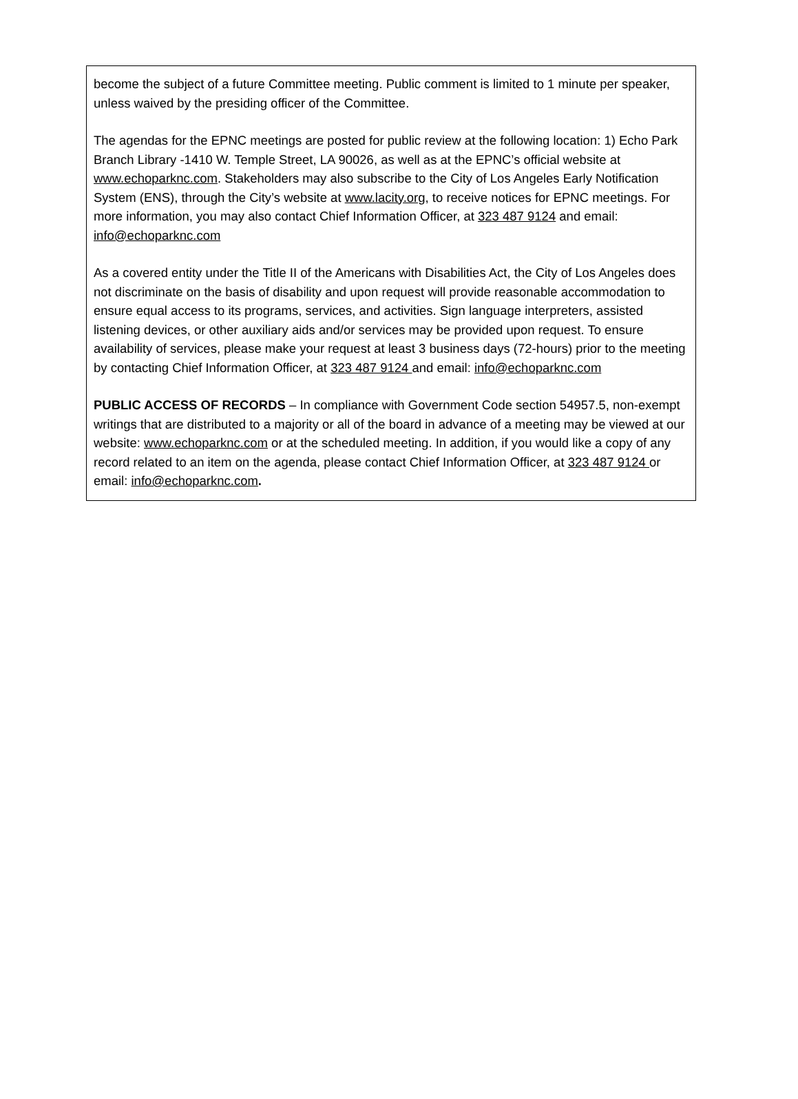become the subject of a future Committee meeting. Public comment is limited to 1 minute per speaker, unless waived by the presiding officer of the Committee.
The agendas for the EPNC meetings are posted for public review at the following location: 1) Echo Park Branch Library -1410 W. Temple Street, LA 90026, as well as at the EPNC’s official website at www.echoparknc.com. Stakeholders may also subscribe to the City of Los Angeles Early Notification System (ENS), through the City’s website at www.lacity.org, to receive notices for EPNC meetings. For more information, you may also contact Chief Information Officer, at 323 487 9124 and email: info@echoparknc.com
As a covered entity under the Title II of the Americans with Disabilities Act, the City of Los Angeles does not discriminate on the basis of disability and upon request will provide reasonable accommodation to ensure equal access to its programs, services, and activities. Sign language interpreters, assisted listening devices, or other auxiliary aids and/or services may be provided upon request. To ensure availability of services, please make your request at least 3 business days (72-hours) prior to the meeting by contacting Chief Information Officer, at 323 487 9124 and email: info@echoparknc.com
PUBLIC ACCESS OF RECORDS – In compliance with Government Code section 54957.5, non-exempt writings that are distributed to a majority or all of the board in advance of a meeting may be viewed at our website: www.echoparknc.com or at the scheduled meeting. In addition, if you would like a copy of any record related to an item on the agenda, please contact Chief Information Officer, at 323 487 9124 or email: info@echoparknc.com.